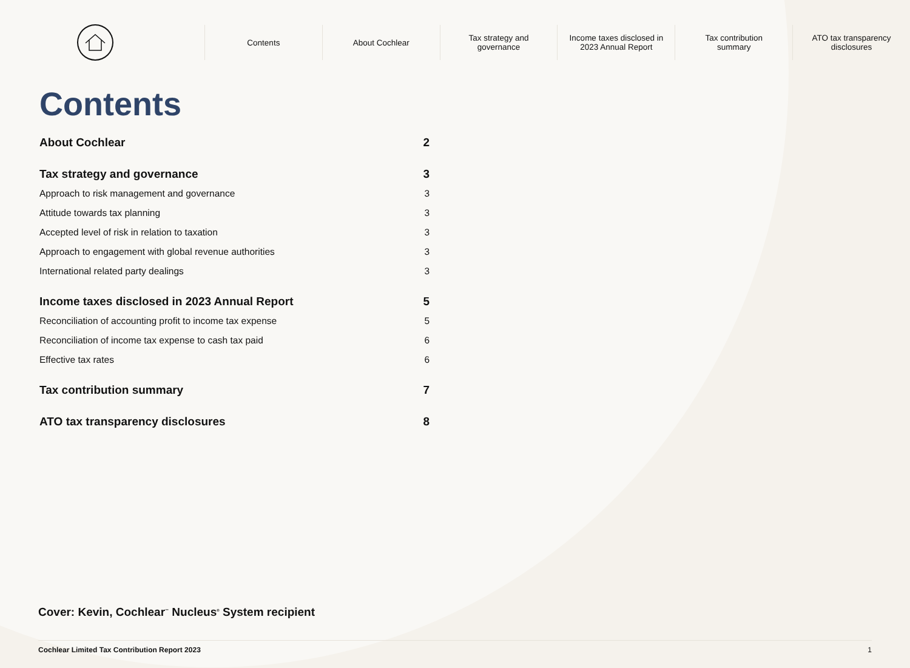Contents About Cochlear
Tax strategy and
governance
Income taxes disclosed in
2023 Annual Report
Tax contribution
summary
ATO tax transparency
disclosures
Contents
About Cochlear 2
Tax strategy and governance 3
Approach to risk management and governance 3
Attitude towards tax planning 3
Accepted level of risk in relation to taxation 3
Approach to engagement with global revenue authorities 3
International related party dealings 3
Income taxes disclosed in 2023 Annual Report 5
Reconciliation of accounting profit to income tax expense 5
Reconciliation of income tax expense to cash tax paid 6
Effective tax rates 6
Tax contribution summary 7
ATO tax transparency disclosures 8
Cover: Kevin, Cochlear<sup>™</sup> Nucleus<sup>®</sup> System recipient
Cochlear Limited Tax Contribution Report 2023 1